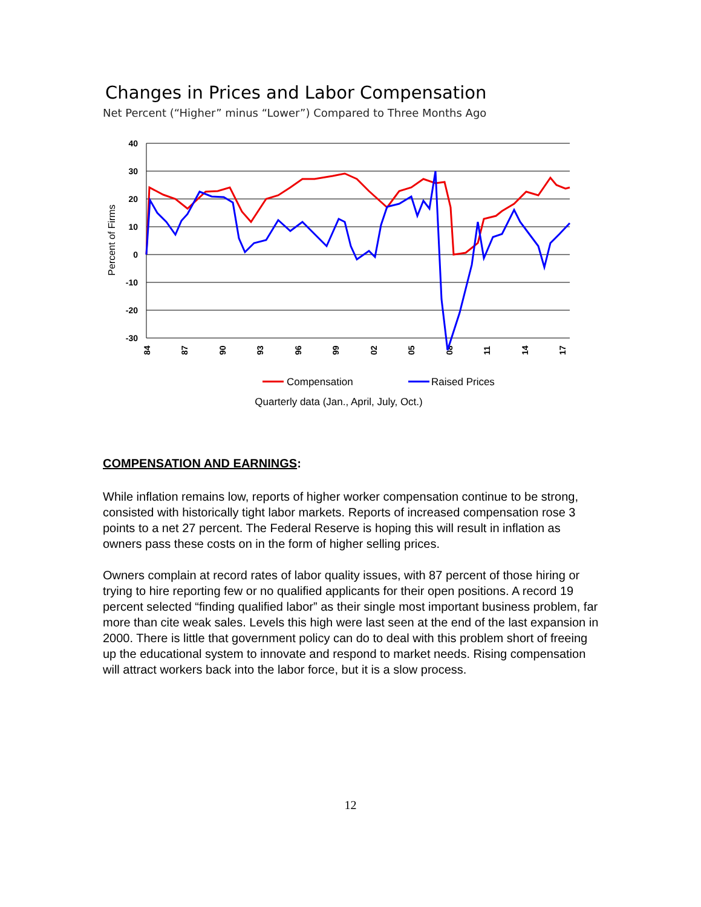Changes in Prices and Labor Compensation
Net Percent (“Higher” minus “Lower”) Compared to Three Months Ago
40
30
20
10
0
-10
-20
-30
Percent of Firms
84
87
90
93
96
99
02
05
08
11
14
17
Compensation
Raised Prices
Quarterly data (Jan., April, July, Oct.)
COMPENSATION AND EARNINGS:
While inflation remains low, reports of higher worker compensation continue to be strong, consisted with historically tight labor markets. Reports of increased compensation rose 3 points to a net 27 percent. The Federal Reserve is hoping this will result in inflation as owners pass these costs on in the form of higher selling prices.
Owners complain at record rates of labor quality issues, with 87 percent of those hiring or trying to hire reporting few or no qualified applicants for their open positions. A record 19 percent selected “finding qualified labor” as their single most important business problem, far more than cite weak sales. Levels this high were last seen at the end of the last expansion in 2000. There is little that government policy can do to deal with this problem short of freeing up the educational system to innovate and respond to market needs. Rising compensation will attract workers back into the labor force, but it is a slow process.
12